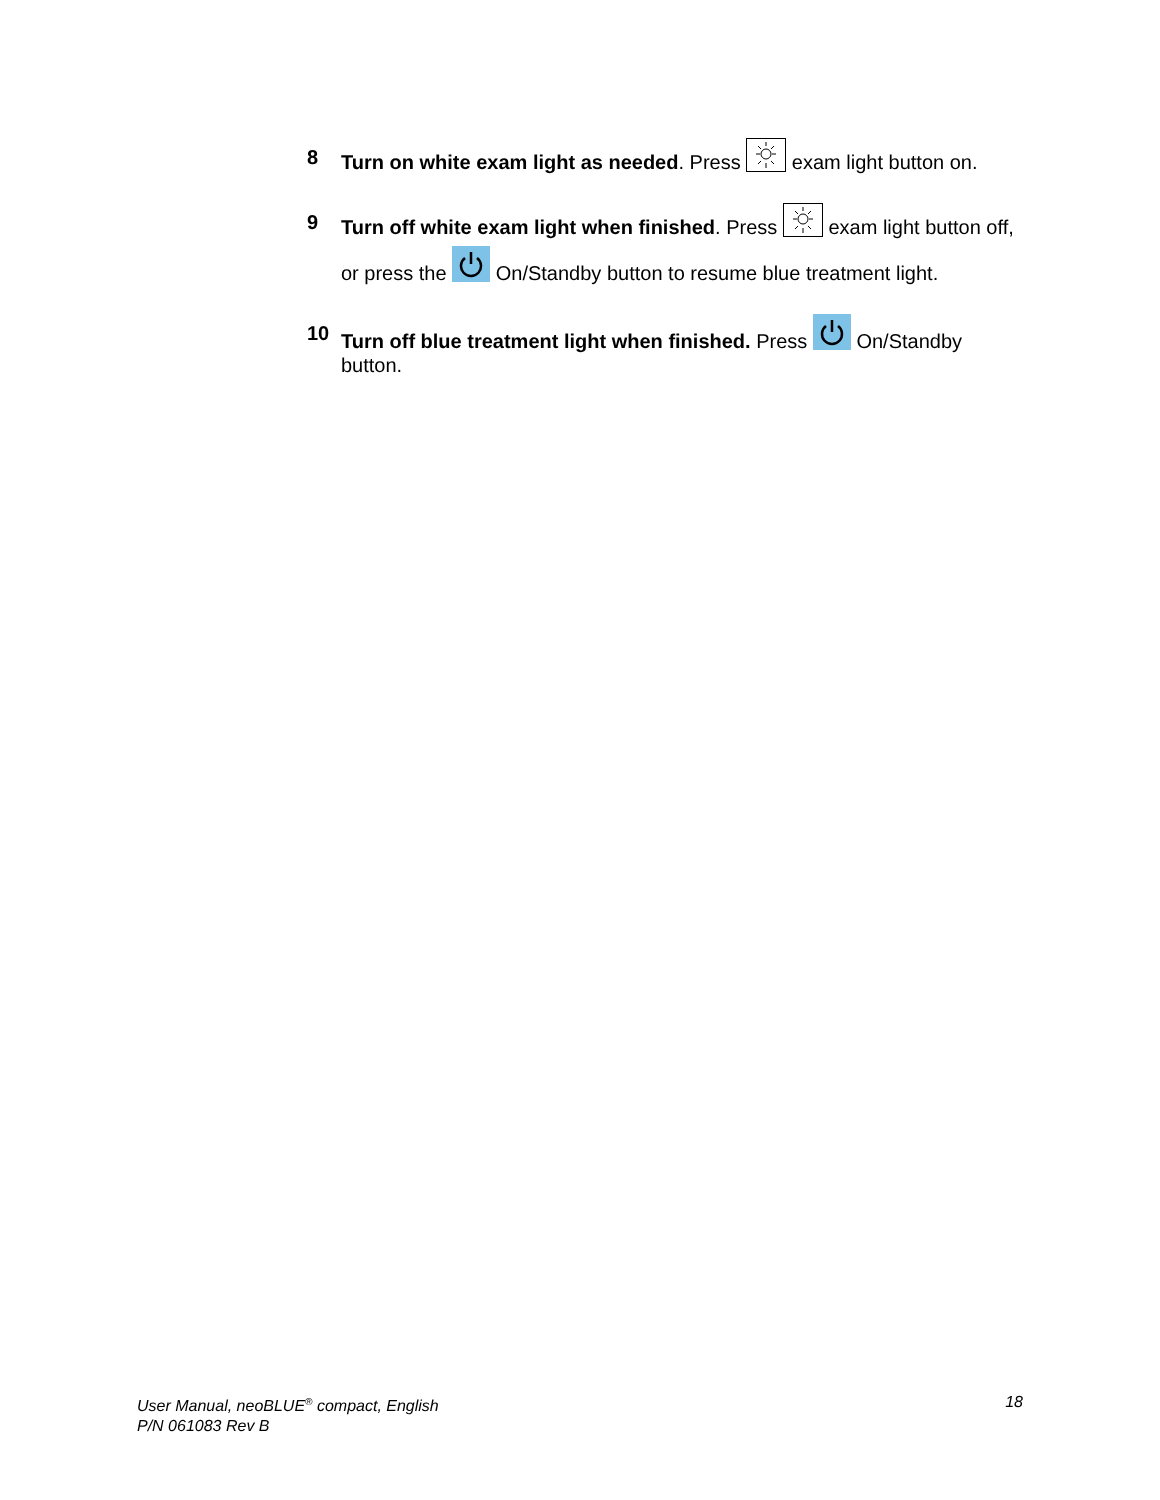8 Turn on white exam light as needed. Press exam light button on.
9 Turn off white exam light when finished. Press exam light button off, or press the On/Standby button to resume blue treatment light.
10
Turn off blue treatment light when finished. Press On/Standby button.
User Manual, neoBLUE<sup>®</sup> compact, English
P/N 061083 Rev B
18